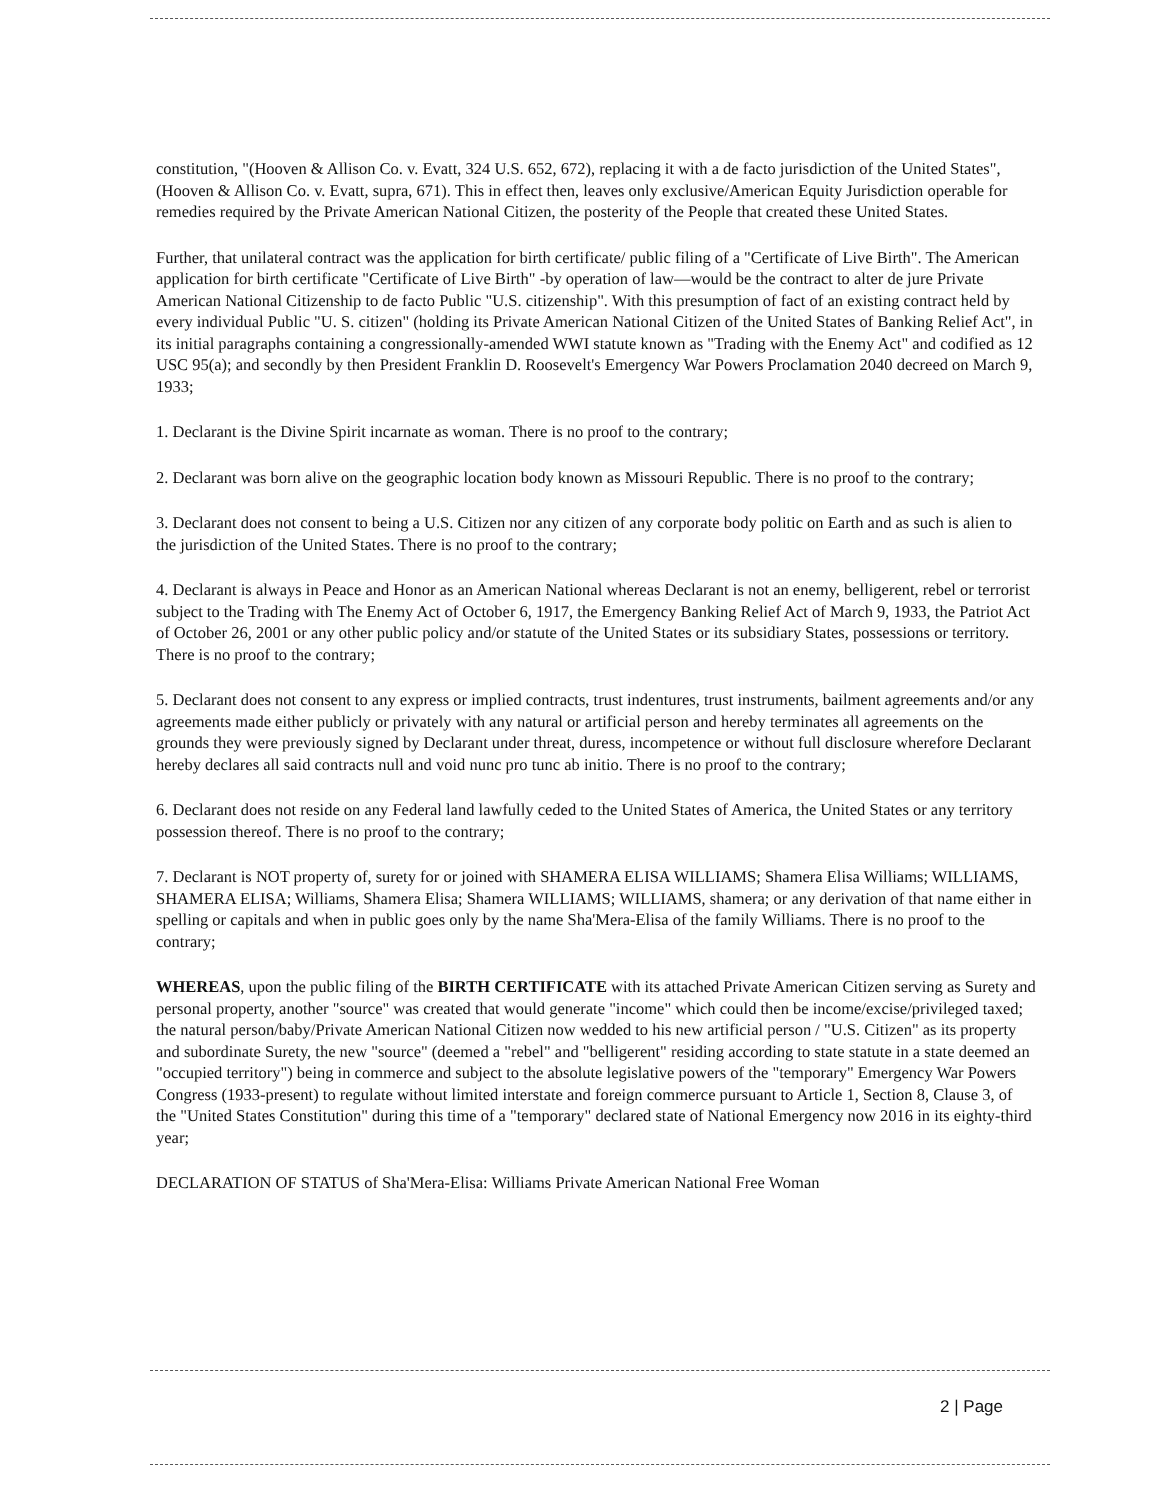constitution, "(Hooven & Allison Co. v. Evatt, 324 U.S. 652, 672), replacing it with a de facto jurisdiction of the United States", (Hooven & Allison Co. v. Evatt, supra, 671). This in effect then, leaves only exclusive/American Equity Jurisdiction operable for remedies required by the Private American National Citizen, the posterity of the People that created these United States.
Further, that unilateral contract was the application for birth certificate/ public filing of a "Certificate of Live Birth". The American application for birth certificate "Certificate of Live Birth" -by operation of law—would be the contract to alter de jure Private American National Citizenship to de facto Public "U.S. citizenship". With this presumption of fact of an existing contract held by every individual Public "U. S. citizen" (holding its Private American National Citizen of the United States of Banking Relief Act", in its initial paragraphs containing a congressionally-amended WWI statute known as "Trading with the Enemy Act" and codified as 12 USC 95(a); and secondly by then President Franklin D. Roosevelt's Emergency War Powers Proclamation 2040 decreed on March 9, 1933;
1. Declarant is the Divine Spirit incarnate as woman. There is no proof to the contrary;
2. Declarant was born alive on the geographic location body known as Missouri Republic. There is no proof to the contrary;
3. Declarant does not consent to being a U.S. Citizen nor any citizen of any corporate body politic on Earth and as such is alien to the jurisdiction of the United States. There is no proof to the contrary;
4. Declarant is always in Peace and Honor as an American National whereas Declarant is not an enemy, belligerent, rebel or terrorist subject to the Trading with The Enemy Act of October 6, 1917, the Emergency Banking Relief Act of March 9, 1933, the Patriot Act of October 26, 2001 or any other public policy and/or statute of the United States or its subsidiary States, possessions or territory. There is no proof to the contrary;
5. Declarant does not consent to any express or implied contracts, trust indentures, trust instruments, bailment agreements and/or any agreements made either publicly or privately with any natural or artificial person and hereby terminates all agreements on the grounds they were previously signed by Declarant under threat, duress, incompetence or without full disclosure wherefore Declarant hereby declares all said contracts null and void nunc pro tunc ab initio. There is no proof to the contrary;
6. Declarant does not reside on any Federal land lawfully ceded to the United States of America, the United States or any territory possession thereof. There is no proof to the contrary;
7. Declarant is NOT property of, surety for or joined with SHAMERA ELISA WILLIAMS; Shamera Elisa Williams; WILLIAMS, SHAMERA ELISA; Williams, Shamera Elisa; Shamera WILLIAMS; WILLIAMS, shamera; or any derivation of that name either in spelling or capitals and when in public goes only by the name Sha'Mera-Elisa of the family Williams. There is no proof to the contrary;
WHEREAS, upon the public filing of the BIRTH CERTIFICATE with its attached Private American Citizen serving as Surety and personal property, another "source" was created that would generate "income" which could then be income/excise/privileged taxed; the natural person/baby/Private American National Citizen now wedded to his new artificial person / "U.S. Citizen" as its property and subordinate Surety, the new "source" (deemed a "rebel" and "belligerent" residing according to state statute in a state deemed an "occupied territory") being in commerce and subject to the absolute legislative powers of the "temporary" Emergency War Powers Congress (1933-present) to regulate without limited interstate and foreign commerce pursuant to Article 1, Section 8, Clause 3, of the "United States Constitution" during this time of a "temporary" declared state of National Emergency now 2016 in its eighty-third year;
DECLARATION OF STATUS of Sha'Mera-Elisa: Williams Private American National Free Woman
2 | Page